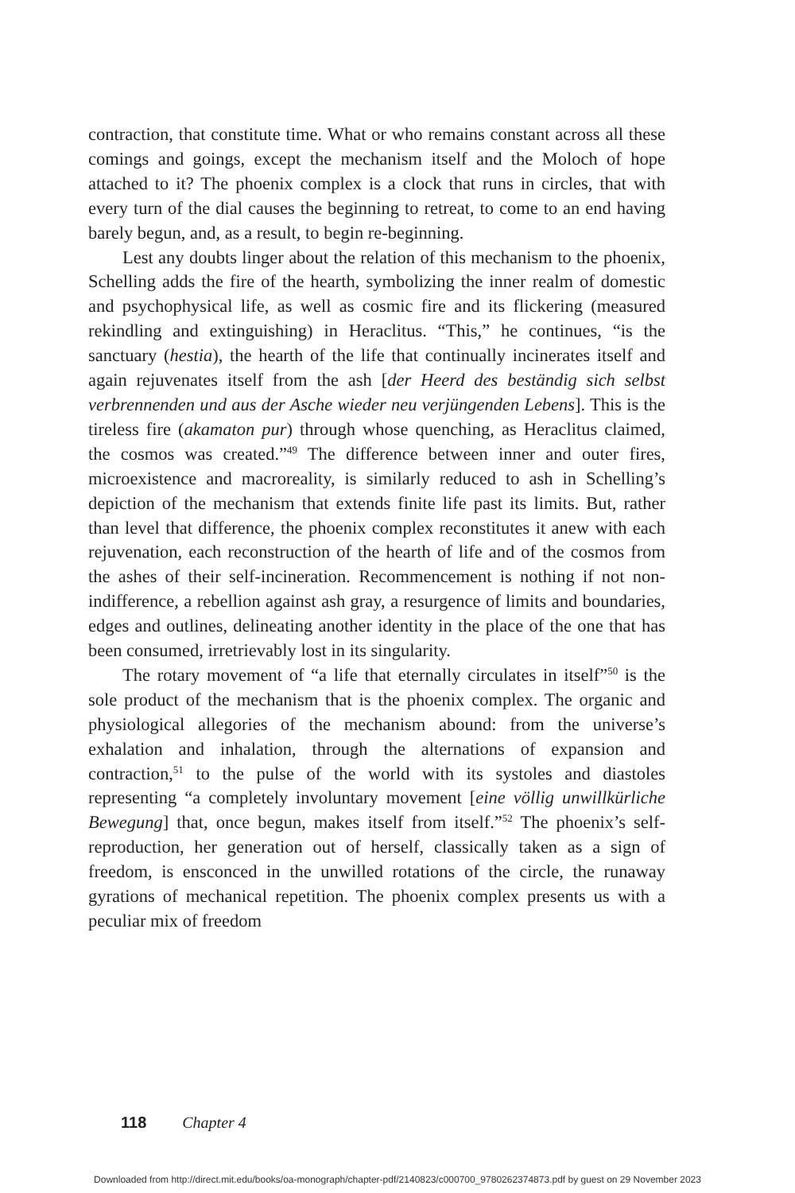contraction, that constitute time. What or who remains constant across all these comings and goings, except the mechanism itself and the Moloch of hope attached to it? The phoenix complex is a clock that runs in circles, that with every turn of the dial causes the beginning to retreat, to come to an end having barely begun, and, as a result, to begin re-beginning.
Lest any doubts linger about the relation of this mechanism to the phoenix, Schelling adds the fire of the hearth, symbolizing the inner realm of domestic and psychophysical life, as well as cosmic fire and its flickering (measured rekindling and extinguishing) in Heraclitus. “This,” he continues, “is the sanctuary (hestia), the hearth of the life that continually incinerates itself and again rejuvenates itself from the ash [der Heerd des beständig sich selbst verbrennenden und aus der Asche wieder neu verjüngenden Lebens]. This is the tireless fire (akamaton pur) through whose quenching, as Heraclitus claimed, the cosmos was created.”<sup>49</sup> The difference between inner and outer fires, microexistence and macroreality, is similarly reduced to ash in Schelling’s depiction of the mechanism that extends finite life past its limits. But, rather than level that difference, the phoenix complex reconstitutes it anew with each rejuvenation, each reconstruction of the hearth of life and of the cosmos from the ashes of their self-incineration. Recommencement is nothing if not non-indifference, a rebellion against ash gray, a resurgence of limits and boundaries, edges and outlines, delineating another identity in the place of the one that has been consumed, irretrievably lost in its singularity.
The rotary movement of “a life that eternally circulates in itself”<sup>50</sup> is the sole product of the mechanism that is the phoenix complex. The organic and physiological allegories of the mechanism abound: from the universe’s exhalation and inhalation, through the alternations of expansion and contraction,<sup>51</sup> to the pulse of the world with its systoles and diastoles representing “a completely involuntary movement [eine völlig unwillkürliche Bewegung] that, once begun, makes itself from itself.”<sup>52</sup> The phoenix’s self-reproduction, her generation out of herself, classically taken as a sign of freedom, is ensconced in the unwilled rotations of the circle, the runaway gyrations of mechanical repetition. The phoenix complex presents us with a peculiar mix of freedom
118 Chapter 4
Downloaded from http://direct.mit.edu/books/oa-monograph/chapter-pdf/2140823/c000700_9780262374873.pdf by guest on 29 November 2023